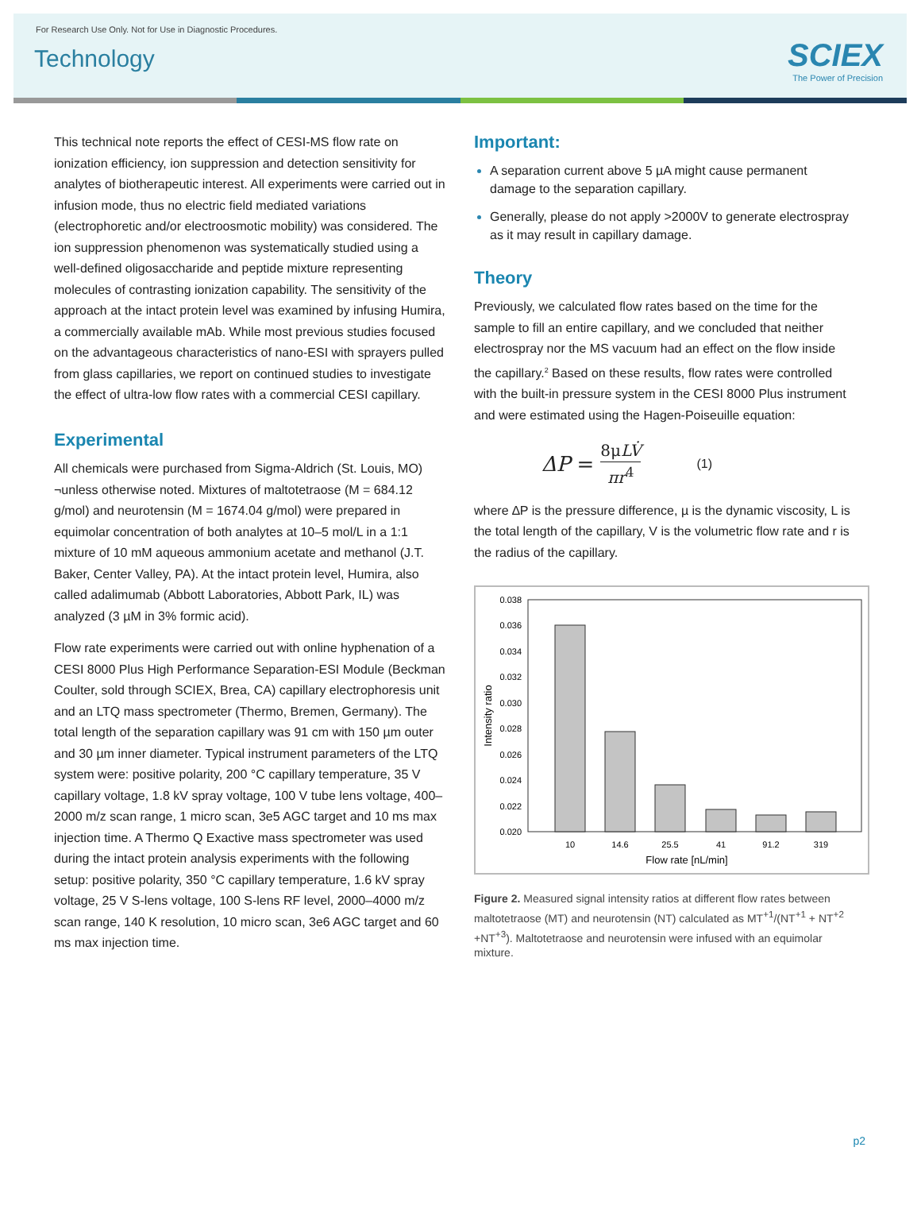For Research Use Only. Not for Use in Diagnostic Procedures.
Technology
SCIEX
The Power of Precision
This technical note reports the effect of CESI-MS flow rate on ionization efficiency, ion suppression and detection sensitivity for analytes of biotherapeutic interest. All experiments were carried out in infusion mode, thus no electric field mediated variations (electrophoretic and/or electroosmotic mobility) was considered. The ion suppression phenomenon was systematically studied using a well-defined oligosaccharide and peptide mixture representing molecules of contrasting ionization capability. The sensitivity of the approach at the intact protein level was examined by infusing Humira, a commercially available mAb. While most previous studies focused on the advantageous characteristics of nano-ESI with sprayers pulled from glass capillaries, we report on continued studies to investigate the effect of ultra-low flow rates with a commercial CESI capillary.
Experimental
All chemicals were purchased from Sigma-Aldrich (St. Louis, MO) ¬unless otherwise noted. Mixtures of maltotetraose (M = 684.12 g/mol) and neurotensin (M = 1674.04 g/mol) were prepared in equimolar concentration of both analytes at 10–5 mol/L in a 1:1 mixture of 10 mM aqueous ammonium acetate and methanol (J.T. Baker, Center Valley, PA). At the intact protein level, Humira, also called adalimumab (Abbott Laboratories, Abbott Park, IL) was analyzed (3 µM in 3% formic acid).
Flow rate experiments were carried out with online hyphenation of a CESI 8000 Plus High Performance Separation-ESI Module (Beckman Coulter, sold through SCIEX, Brea, CA) capillary electrophoresis unit and an LTQ mass spectrometer (Thermo, Bremen, Germany). The total length of the separation capillary was 91 cm with 150 µm outer and 30 µm inner diameter. Typical instrument parameters of the LTQ system were: positive polarity, 200 °C capillary temperature, 35 V capillary voltage, 1.8 kV spray voltage, 100 V tube lens voltage, 400–2000 m/z scan range, 1 micro scan, 3e5 AGC target and 10 ms max injection time. A Thermo Q Exactive mass spectrometer was used during the intact protein analysis experiments with the following setup: positive polarity, 350 °C capillary temperature, 1.6 kV spray voltage, 25 V S-lens voltage, 100 S-lens RF level, 2000–4000 m/z scan range, 140 K resolution, 10 micro scan, 3e6 AGC target and 60 ms max injection time.
Important:
A separation current above 5 µA might cause permanent damage to the separation capillary.
Generally, please do not apply >2000V to generate electrospray as it may result in capillary damage.
Theory
Previously, we calculated flow rates based on the time for the sample to fill an entire capillary, and we concluded that neither electrospray nor the MS vacuum had an effect on the flow inside the capillary.<sup>2</sup> Based on these results, flow rates were controlled with the built-in pressure system in the CESI 8000 Plus instrument and were estimated using the Hagen-Poiseuille equation:
ΔP = 8μLV̇ πr<sup>4</sup> (1)
where ∆P is the pressure difference, µ is the dynamic viscosity, L is the total length of the capillary, V is the volumetric flow rate and r is the radius of the capillary.
0.038
0.036
0.034
0.032
0.030
0.028
0.026
0.024
0.022
0.020
10
14.6
25.5
41
91.2
319
Flow rate [nL/min]
Intensity ratio
Figure 2. Measured signal intensity ratios at different flow rates between maltotetraose (MT) and neurotensin (NT) calculated as MT<sup>+1</sup>/(NT<sup>+1</sup> + NT<sup>+2</sup> +NT<sup>+3</sup>). Maltotetraose and neurotensin were infused with an equimolar mixture.
p2